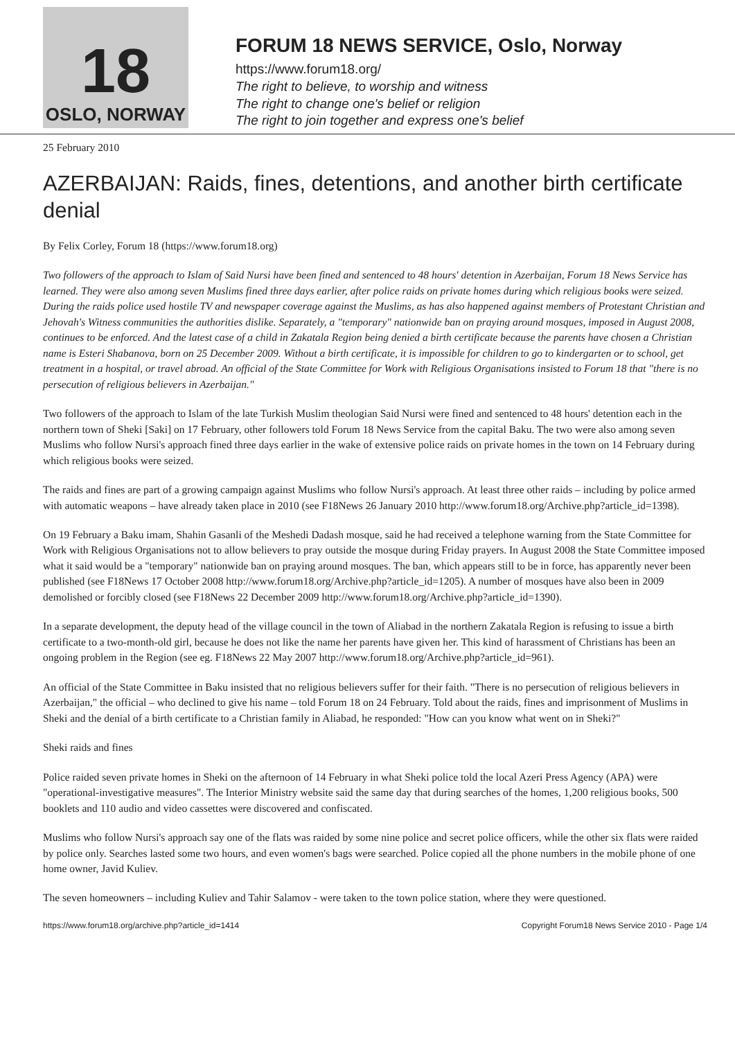18
OSLO, NORWAY
FORUM 18 NEWS SERVICE, Oslo, Norway
https://www.forum18.org/
The right to believe, to worship and witness
The right to change one's belief or religion
The right to join together and express one's belief
25 February 2010
AZERBAIJAN: Raids, fines, detentions, and another birth certificate denial
By Felix Corley, Forum 18 (https://www.forum18.org)
Two followers of the approach to Islam of Said Nursi have been fined and sentenced to 48 hours' detention in Azerbaijan, Forum 18 News Service has learned. They were also among seven Muslims fined three days earlier, after police raids on private homes during which religious books were seized. During the raids police used hostile TV and newspaper coverage against the Muslims, as has also happened against members of Protestant Christian and Jehovah's Witness communities the authorities dislike. Separately, a "temporary" nationwide ban on praying around mosques, imposed in August 2008, continues to be enforced. And the latest case of a child in Zakatala Region being denied a birth certificate because the parents have chosen a Christian name is Esteri Shabanova, born on 25 December 2009. Without a birth certificate, it is impossible for children to go to kindergarten or to school, get treatment in a hospital, or travel abroad. An official of the State Committee for Work with Religious Organisations insisted to Forum 18 that "there is no persecution of religious believers in Azerbaijan."
Two followers of the approach to Islam of the late Turkish Muslim theologian Said Nursi were fined and sentenced to 48 hours' detention each in the northern town of Sheki [Saki] on 17 February, other followers told Forum 18 News Service from the capital Baku. The two were also among seven Muslims who follow Nursi's approach fined three days earlier in the wake of extensive police raids on private homes in the town on 14 February during which religious books were seized.
The raids and fines are part of a growing campaign against Muslims who follow Nursi's approach. At least three other raids – including by police armed with automatic weapons – have already taken place in 2010 (see F18News 26 January 2010 http://www.forum18.org/Archive.php?article_id=1398).
On 19 February a Baku imam, Shahin Gasanli of the Meshedi Dadash mosque, said he had received a telephone warning from the State Committee for Work with Religious Organisations not to allow believers to pray outside the mosque during Friday prayers. In August 2008 the State Committee imposed what it said would be a "temporary" nationwide ban on praying around mosques. The ban, which appears still to be in force, has apparently never been published (see F18News 17 October 2008 http://www.forum18.org/Archive.php?article_id=1205). A number of mosques have also been in 2009 demolished or forcibly closed (see F18News 22 December 2009 http://www.forum18.org/Archive.php?article_id=1390).
In a separate development, the deputy head of the village council in the town of Aliabad in the northern Zakatala Region is refusing to issue a birth certificate to a two-month-old girl, because he does not like the name her parents have given her. This kind of harassment of Christians has been an ongoing problem in the Region (see eg. F18News 22 May 2007 http://www.forum18.org/Archive.php?article_id=961).
An official of the State Committee in Baku insisted that no religious believers suffer for their faith. "There is no persecution of religious believers in Azerbaijan," the official – who declined to give his name – told Forum 18 on 24 February. Told about the raids, fines and imprisonment of Muslims in Sheki and the denial of a birth certificate to a Christian family in Aliabad, he responded: "How can you know what went on in Sheki?"
Sheki raids and fines
Police raided seven private homes in Sheki on the afternoon of 14 February in what Sheki police told the local Azeri Press Agency (APA) were "operational-investigative measures". The Interior Ministry website said the same day that during searches of the homes, 1,200 religious books, 500 booklets and 110 audio and video cassettes were discovered and confiscated.
Muslims who follow Nursi's approach say one of the flats was raided by some nine police and secret police officers, while the other six flats were raided by police only. Searches lasted some two hours, and even women's bags were searched. Police copied all the phone numbers in the mobile phone of one home owner, Javid Kuliev.
The seven homeowners – including Kuliev and Tahir Salamov - were taken to the town police station, where they were questioned.
https://www.forum18.org/archive.php?article_id=1414 Copyright Forum18 News Service 2010 - Page 1/4